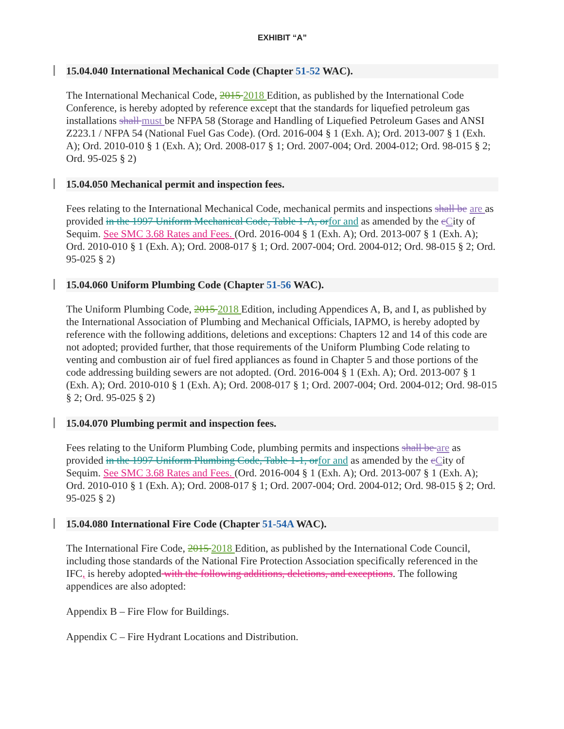EXHIBIT “A”
15.04.040 International Mechanical Code (Chapter 51-52 WAC).
The International Mechanical Code, 2015 2018 Edition, as published by the International Code Conference, is hereby adopted by reference except that the standards for liquefied petroleum gas installations shall must be NFPA 58 (Storage and Handling of Liquefied Petroleum Gases and ANSI Z223.1 / NFPA 54 (National Fuel Gas Code). (Ord. 2016-004 § 1 (Exh. A); Ord. 2013-007 § 1 (Exh. A); Ord. 2010-010 § 1 (Exh. A); Ord. 2008-017 § 1; Ord. 2007-004; Ord. 2004-012; Ord. 98-015 § 2; Ord. 95-025 § 2)
15.04.050 Mechanical permit and inspection fees.
Fees relating to the International Mechanical Code, mechanical permits and inspections shall be are as provided in the 1997 Uniform Mechanical Code, Table 1-A, or for and as amended by the cCity of Sequim. See SMC 3.68 Rates and Fees. (Ord. 2016-004 § 1 (Exh. A); Ord. 2013-007 § 1 (Exh. A); Ord. 2010-010 § 1 (Exh. A); Ord. 2008-017 § 1; Ord. 2007-004; Ord. 2004-012; Ord. 98-015 § 2; Ord. 95-025 § 2)
15.04.060 Uniform Plumbing Code (Chapter 51-56 WAC).
The Uniform Plumbing Code, 2015 2018 Edition, including Appendices A, B, and I, as published by the International Association of Plumbing and Mechanical Officials, IAPMO, is hereby adopted by reference with the following additions, deletions and exceptions: Chapters 12 and 14 of this code are not adopted; provided further, that those requirements of the Uniform Plumbing Code relating to venting and combustion air of fuel fired appliances as found in Chapter 5 and those portions of the code addressing building sewers are not adopted. (Ord. 2016-004 § 1 (Exh. A); Ord. 2013-007 § 1 (Exh. A); Ord. 2010-010 § 1 (Exh. A); Ord. 2008-017 § 1; Ord. 2007-004; Ord. 2004-012; Ord. 98-015 § 2; Ord. 95-025 § 2)
15.04.070 Plumbing permit and inspection fees.
Fees relating to the Uniform Plumbing Code, plumbing permits and inspections shall be are as provided in the 1997 Uniform Plumbing Code, Table 1-1, or for and as amended by the cCity of Sequim. See SMC 3.68 Rates and Fees. (Ord. 2016-004 § 1 (Exh. A); Ord. 2013-007 § 1 (Exh. A); Ord. 2010-010 § 1 (Exh. A); Ord. 2008-017 § 1; Ord. 2007-004; Ord. 2004-012; Ord. 98-015 § 2; Ord. 95-025 § 2)
15.04.080 International Fire Code (Chapter 51-54A WAC).
The International Fire Code, 2015 2018 Edition, as published by the International Code Council, including those standards of the National Fire Protection Association specifically referenced in the IFC, is hereby adopted with the following additions, deletions, and exceptions. The following appendices are also adopted:
Appendix B – Fire Flow for Buildings.
Appendix C – Fire Hydrant Locations and Distribution.